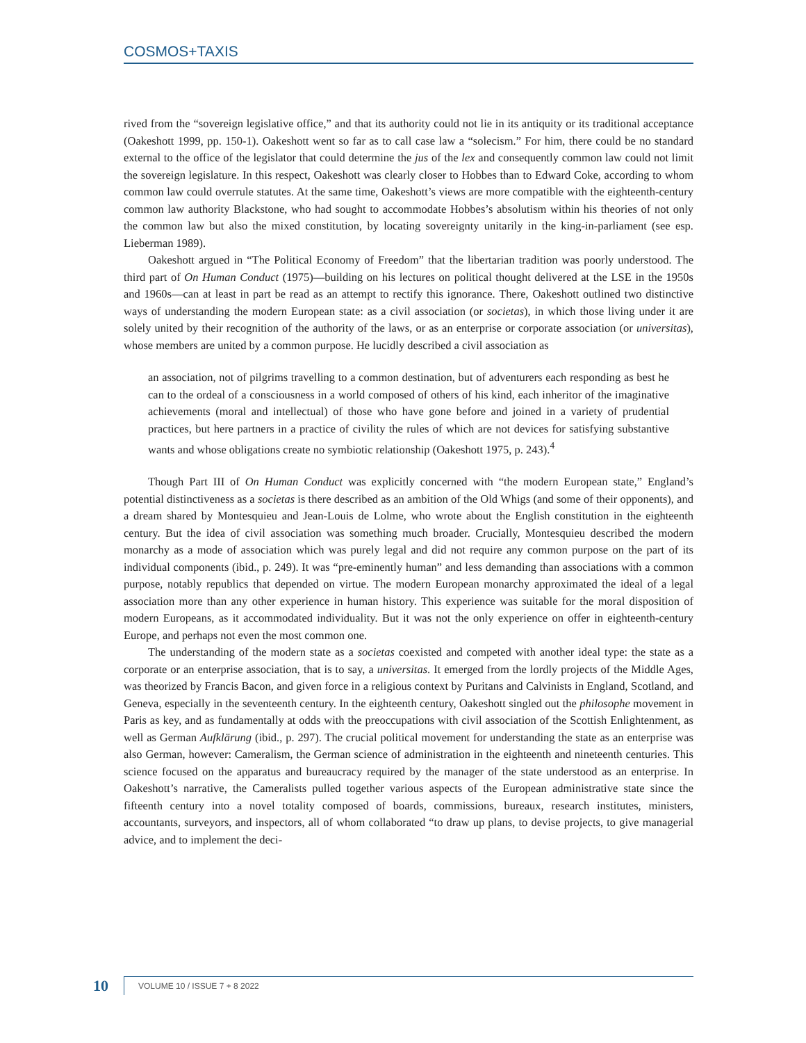COSMOS+TAXIS
rived from the “sovereign legislative office,” and that its authority could not lie in its antiquity or its traditional acceptance (Oakeshott 1999, pp. 150-1). Oakeshott went so far as to call case law a “solecism.” For him, there could be no standard external to the office of the legislator that could determine the jus of the lex and consequently common law could not limit the sovereign legislature. In this respect, Oakeshott was clearly closer to Hobbes than to Edward Coke, according to whom common law could overrule statutes. At the same time, Oakeshott’s views are more compatible with the eighteenth-century common law authority Blackstone, who had sought to accommodate Hobbes’s absolutism within his theories of not only the common law but also the mixed constitution, by locating sovereignty unitarily in the king-in-parliament (see esp. Lieberman 1989).
Oakeshott argued in “The Political Economy of Freedom” that the libertarian tradition was poorly understood. The third part of On Human Conduct (1975)—building on his lectures on political thought delivered at the LSE in the 1950s and 1960s—can at least in part be read as an attempt to rectify this ignorance. There, Oakeshott outlined two distinctive ways of understanding the modern European state: as a civil association (or societas), in which those living under it are solely united by their recognition of the authority of the laws, or as an enterprise or corporate association (or universitas), whose members are united by a common purpose. He lucidly described a civil association as
an association, not of pilgrims travelling to a common destination, but of adventurers each responding as best he can to the ordeal of a consciousness in a world composed of others of his kind, each inheritor of the imaginative achievements (moral and intellectual) of those who have gone before and joined in a variety of prudential practices, but here partners in a practice of civility the rules of which are not devices for satisfying substantive wants and whose obligations create no symbiotic relationship (Oakeshott 1975, p. 243).<sup>4</sup>
Though Part III of On Human Conduct was explicitly concerned with “the modern European state,” England’s potential distinctiveness as a societas is there described as an ambition of the Old Whigs (and some of their opponents), and a dream shared by Montesquieu and Jean-Louis de Lolme, who wrote about the English constitution in the eighteenth century. But the idea of civil association was something much broader. Crucially, Montesquieu described the modern monarchy as a mode of association which was purely legal and did not require any common purpose on the part of its individual components (ibid., p. 249). It was “pre-eminently human” and less demanding than associations with a common purpose, notably republics that depended on virtue. The modern European monarchy approximated the ideal of a legal association more than any other experience in human history. This experience was suitable for the moral disposition of modern Europeans, as it accommodated individuality. But it was not the only experience on offer in eighteenth-century Europe, and perhaps not even the most common one.
The understanding of the modern state as a societas coexisted and competed with another ideal type: the state as a corporate or an enterprise association, that is to say, a universitas. It emerged from the lordly projects of the Middle Ages, was theorized by Francis Bacon, and given force in a religious context by Puritans and Calvinists in England, Scotland, and Geneva, especially in the seventeenth century. In the eighteenth century, Oakeshott singled out the philosophe movement in Paris as key, and as fundamentally at odds with the preoccupations with civil association of the Scottish Enlightenment, as well as German Aufklärung (ibid., p. 297). The crucial political movement for understanding the state as an enterprise was also German, however: Cameralism, the German science of administration in the eighteenth and nineteenth centuries. This science focused on the apparatus and bureaucracy required by the manager of the state understood as an enterprise. In Oakeshott’s narrative, the Cameralists pulled together various aspects of the European administrative state since the fifteenth century into a novel totality composed of boards, commissions, bureaux, research institutes, ministers, accountants, surveyors, and inspectors, all of whom collaborated “to draw up plans, to devise projects, to give managerial advice, and to implement the deci-
10 VOLUME 10 / ISSUE 7 + 8 2022